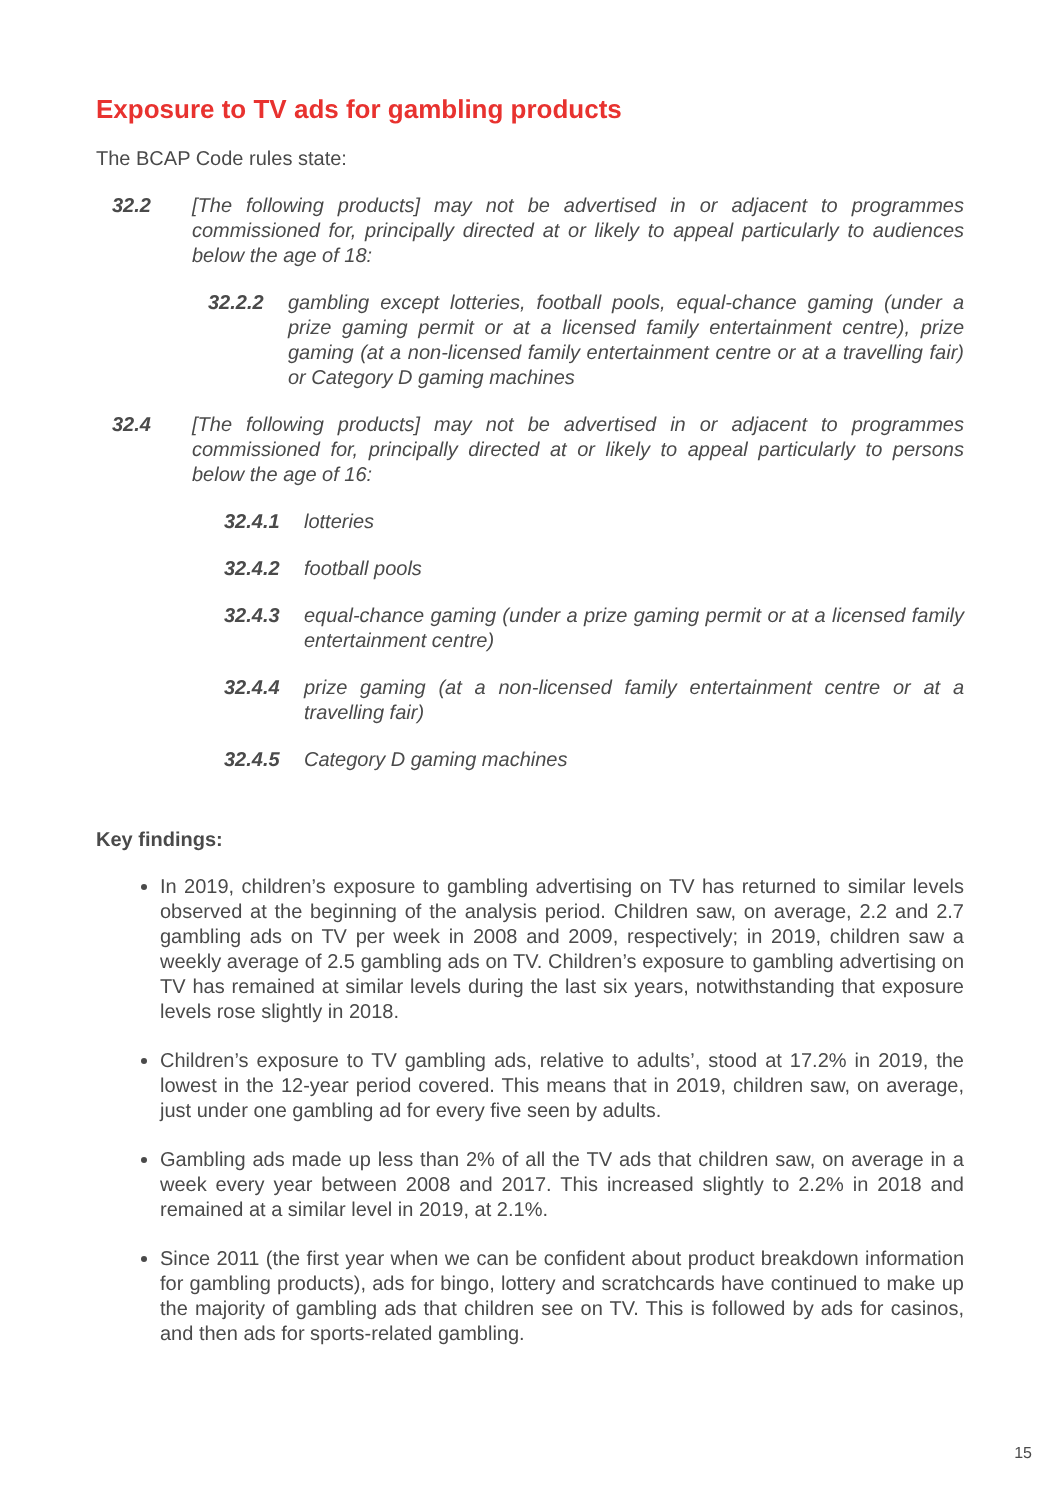Exposure to TV ads for gambling products
The BCAP Code rules state:
32.2 [The following products] may not be advertised in or adjacent to programmes commissioned for, principally directed at or likely to appeal particularly to audiences below the age of 18:
32.2.2 gambling except lotteries, football pools, equal-chance gaming (under a prize gaming permit or at a licensed family entertainment centre), prize gaming (at a non-licensed family entertainment centre or at a travelling fair) or Category D gaming machines
32.4 [The following products] may not be advertised in or adjacent to programmes commissioned for, principally directed at or likely to appeal particularly to persons below the age of 16:
32.4.1 lotteries
32.4.2 football pools
32.4.3 equal-chance gaming (under a prize gaming permit or at a licensed family entertainment centre)
32.4.4 prize gaming (at a non-licensed family entertainment centre or at a travelling fair)
32.4.5 Category D gaming machines
Key findings:
In 2019, children’s exposure to gambling advertising on TV has returned to similar levels observed at the beginning of the analysis period. Children saw, on average, 2.2 and 2.7 gambling ads on TV per week in 2008 and 2009, respectively; in 2019, children saw a weekly average of 2.5 gambling ads on TV. Children’s exposure to gambling advertising on TV has remained at similar levels during the last six years, notwithstanding that exposure levels rose slightly in 2018.
Children’s exposure to TV gambling ads, relative to adults’, stood at 17.2% in 2019, the lowest in the 12-year period covered. This means that in 2019, children saw, on average, just under one gambling ad for every five seen by adults.
Gambling ads made up less than 2% of all the TV ads that children saw, on average in a week every year between 2008 and 2017. This increased slightly to 2.2% in 2018 and remained at a similar level in 2019, at 2.1%.
Since 2011 (the first year when we can be confident about product breakdown information for gambling products), ads for bingo, lottery and scratchcards have continued to make up the majority of gambling ads that children see on TV. This is followed by ads for casinos, and then ads for sports-related gambling.
15